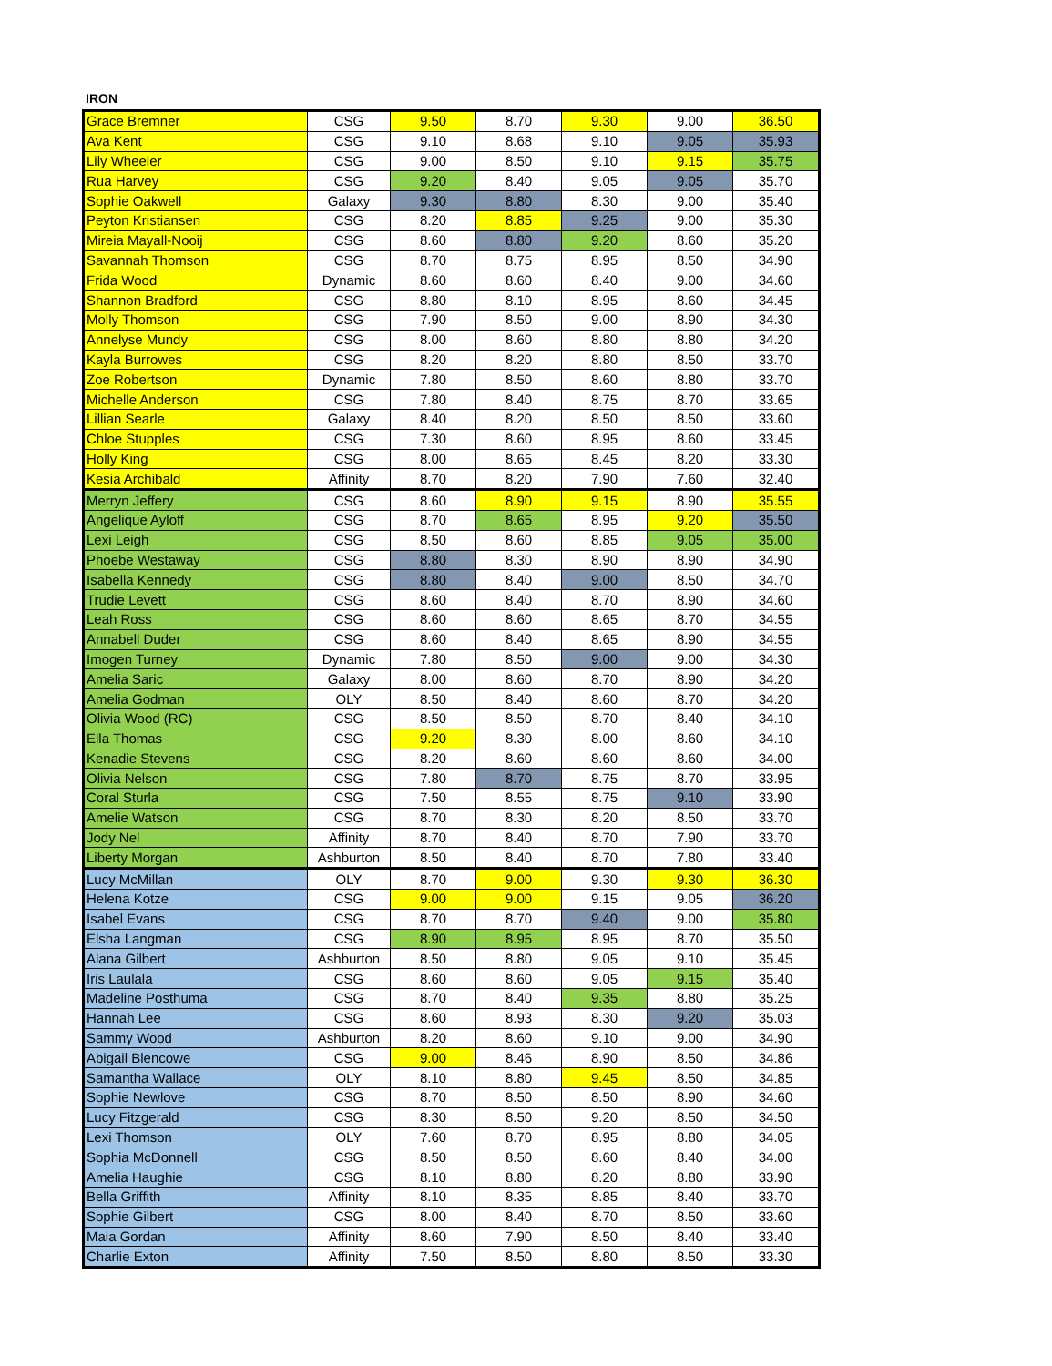IRON
| Grace Bremner | CSG | 9.50 | 8.70 | 9.30 | 9.00 | 36.50 |
| Ava Kent | CSG | 9.10 | 8.68 | 9.10 | 9.05 | 35.93 |
| Lily Wheeler | CSG | 9.00 | 8.50 | 9.10 | 9.15 | 35.75 |
| Rua Harvey | CSG | 9.20 | 8.40 | 9.05 | 9.05 | 35.70 |
| Sophie Oakwell | Galaxy | 9.30 | 8.80 | 8.30 | 9.00 | 35.40 |
| Peyton Kristiansen | CSG | 8.20 | 8.85 | 9.25 | 9.00 | 35.30 |
| Mireia Mayall-Nooij | CSG | 8.60 | 8.80 | 9.20 | 8.60 | 35.20 |
| Savannah Thomson | CSG | 8.70 | 8.75 | 8.95 | 8.50 | 34.90 |
| Frida Wood | Dynamic | 8.60 | 8.60 | 8.40 | 9.00 | 34.60 |
| Shannon Bradford | CSG | 8.80 | 8.10 | 8.95 | 8.60 | 34.45 |
| Molly Thomson | CSG | 7.90 | 8.50 | 9.00 | 8.90 | 34.30 |
| Annelyse Mundy | CSG | 8.00 | 8.60 | 8.80 | 8.80 | 34.20 |
| Kayla Burrowes | CSG | 8.20 | 8.20 | 8.80 | 8.50 | 33.70 |
| Zoe Robertson | Dynamic | 7.80 | 8.50 | 8.60 | 8.80 | 33.70 |
| Michelle Anderson | CSG | 7.80 | 8.40 | 8.75 | 8.70 | 33.65 |
| Lillian Searle | Galaxy | 8.40 | 8.20 | 8.50 | 8.50 | 33.60 |
| Chloe Stupples | CSG | 7.30 | 8.60 | 8.95 | 8.60 | 33.45 |
| Holly King | CSG | 8.00 | 8.65 | 8.45 | 8.20 | 33.30 |
| Kesia Archibald | Affinity | 8.70 | 8.20 | 7.90 | 7.60 | 32.40 |
| Merryn Jeffery | CSG | 8.60 | 8.90 | 9.15 | 8.90 | 35.55 |
| Angelique Ayloff | CSG | 8.70 | 8.65 | 8.95 | 9.20 | 35.50 |
| Lexi Leigh | CSG | 8.50 | 8.60 | 8.85 | 9.05 | 35.00 |
| Phoebe Westaway | CSG | 8.80 | 8.30 | 8.90 | 8.90 | 34.90 |
| Isabella Kennedy | CSG | 8.80 | 8.40 | 9.00 | 8.50 | 34.70 |
| Trudie Levett | CSG | 8.60 | 8.40 | 8.70 | 8.90 | 34.60 |
| Leah Ross | CSG | 8.60 | 8.60 | 8.65 | 8.70 | 34.55 |
| Annabell Duder | CSG | 8.60 | 8.40 | 8.65 | 8.90 | 34.55 |
| Imogen Turney | Dynamic | 7.80 | 8.50 | 9.00 | 9.00 | 34.30 |
| Amelia Saric | Galaxy | 8.00 | 8.60 | 8.70 | 8.90 | 34.20 |
| Amelia Godman | OLY | 8.50 | 8.40 | 8.60 | 8.70 | 34.20 |
| Olivia Wood (RC) | CSG | 8.50 | 8.50 | 8.70 | 8.40 | 34.10 |
| Ella Thomas | CSG | 9.20 | 8.30 | 8.00 | 8.60 | 34.10 |
| Kenadie Stevens | CSG | 8.20 | 8.60 | 8.60 | 8.60 | 34.00 |
| Olivia Nelson | CSG | 7.80 | 8.70 | 8.75 | 8.70 | 33.95 |
| Coral Sturla | CSG | 7.50 | 8.55 | 8.75 | 9.10 | 33.90 |
| Amelie Watson | CSG | 8.70 | 8.30 | 8.20 | 8.50 | 33.70 |
| Jody Nel | Affinity | 8.70 | 8.40 | 8.70 | 7.90 | 33.70 |
| Liberty Morgan | Ashburton | 8.50 | 8.40 | 8.70 | 7.80 | 33.40 |
| Lucy McMillan | OLY | 8.70 | 9.00 | 9.30 | 9.30 | 36.30 |
| Helena Kotze | CSG | 9.00 | 9.00 | 9.15 | 9.05 | 36.20 |
| Isabel Evans | CSG | 8.70 | 8.70 | 9.40 | 9.00 | 35.80 |
| Elsha Langman | CSG | 8.90 | 8.95 | 8.95 | 8.70 | 35.50 |
| Alana Gilbert | Ashburton | 8.50 | 8.80 | 9.05 | 9.10 | 35.45 |
| Iris Laulala | CSG | 8.60 | 8.60 | 9.05 | 9.15 | 35.40 |
| Madeline Posthuma | CSG | 8.70 | 8.40 | 9.35 | 8.80 | 35.25 |
| Hannah Lee | CSG | 8.60 | 8.93 | 8.30 | 9.20 | 35.03 |
| Sammy Wood | Ashburton | 8.20 | 8.60 | 9.10 | 9.00 | 34.90 |
| Abigail Blencowe | CSG | 9.00 | 8.46 | 8.90 | 8.50 | 34.86 |
| Samantha Wallace | OLY | 8.10 | 8.80 | 9.45 | 8.50 | 34.85 |
| Sophie Newlove | CSG | 8.70 | 8.50 | 8.50 | 8.90 | 34.60 |
| Lucy Fitzgerald | CSG | 8.30 | 8.50 | 9.20 | 8.50 | 34.50 |
| Lexi Thomson | OLY | 7.60 | 8.70 | 8.95 | 8.80 | 34.05 |
| Sophia McDonnell | CSG | 8.50 | 8.50 | 8.60 | 8.40 | 34.00 |
| Amelia Haughie | CSG | 8.10 | 8.80 | 8.20 | 8.80 | 33.90 |
| Bella Griffith | Affinity | 8.10 | 8.35 | 8.85 | 8.40 | 33.70 |
| Sophie Gilbert | CSG | 8.00 | 8.40 | 8.70 | 8.50 | 33.60 |
| Maia Gordan | Affinity | 8.60 | 7.90 | 8.50 | 8.40 | 33.40 |
| Charlie Exton | Affinity | 7.50 | 8.50 | 8.80 | 8.50 | 33.30 |